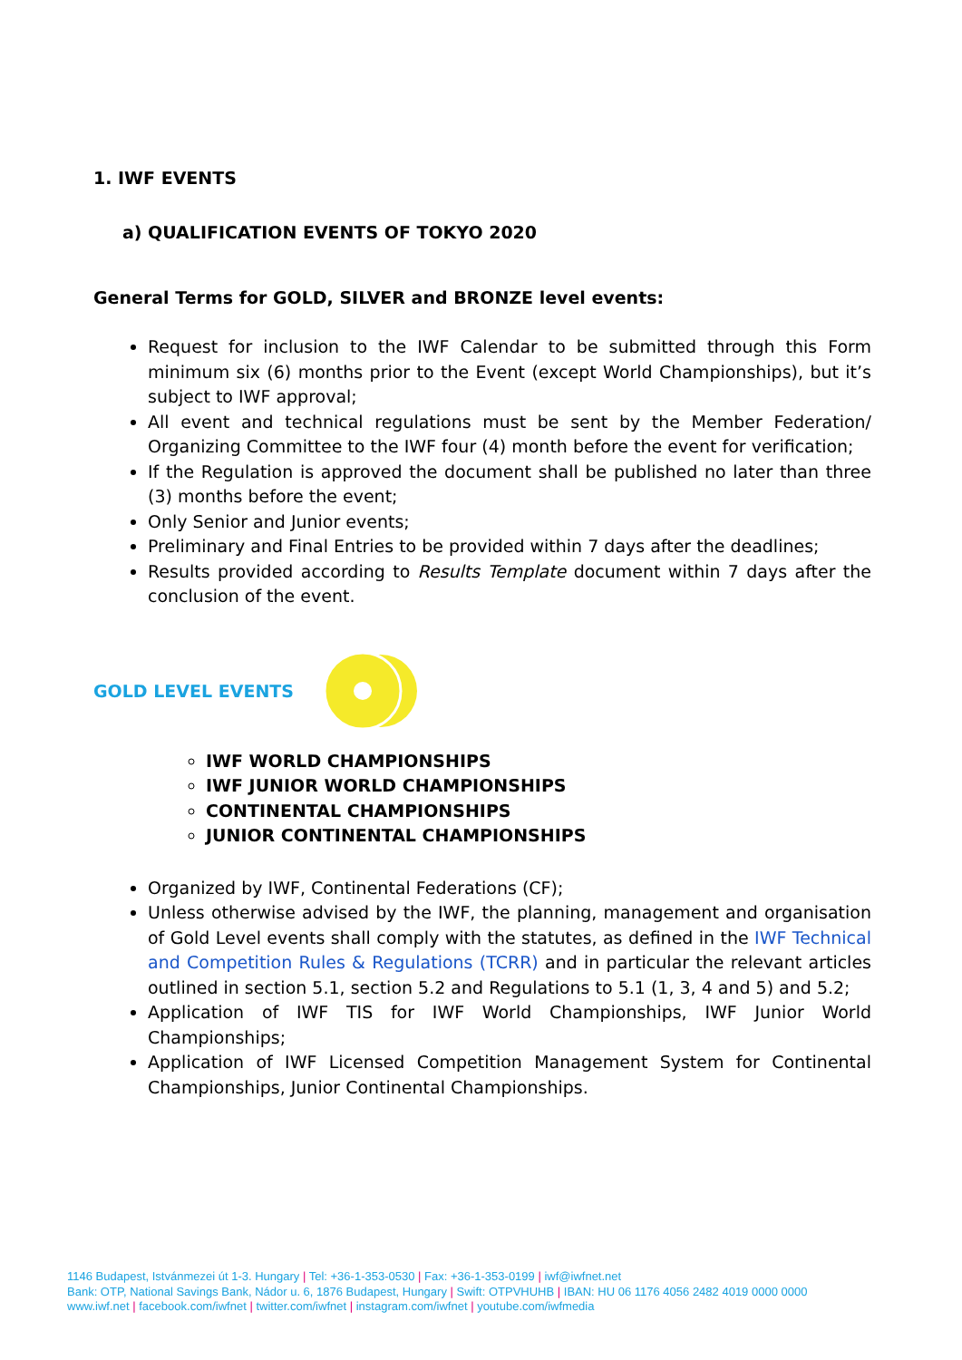1. IWF EVENTS
a) QUALIFICATION EVENTS OF TOKYO 2020
General Terms for GOLD, SILVER and BRONZE level events:
Request for inclusion to the IWF Calendar to be submitted through this Form minimum six (6) months prior to the Event (except World Championships), but it’s subject to IWF approval;
All event and technical regulations must be sent by the Member Federation/ Organizing Committee to the IWF four (4) month before the event for verification;
If the Regulation is approved the document shall be published no later than three (3) months before the event;
Only Senior and Junior events;
Preliminary and Final Entries to be provided within 7 days after the deadlines;
Results provided according to Results Template document within 7 days after the conclusion of the event.
GOLD LEVEL EVENTS
IWF WORLD CHAMPIONSHIPS
IWF JUNIOR WORLD CHAMPIONSHIPS
CONTINENTAL CHAMPIONSHIPS
JUNIOR CONTINENTAL CHAMPIONSHIPS
Organized by IWF, Continental Federations (CF);
Unless otherwise advised by the IWF, the planning, management and organisation of Gold Level events shall comply with the statutes, as defined in the IWF Technical and Competition Rules & Regulations (TCRR) and in particular the relevant articles outlined in section 5.1, section 5.2 and Regulations to 5.1 (1, 3, 4 and 5) and 5.2;
Application of IWF TIS for IWF World Championships, IWF Junior World Championships;
Application of IWF Licensed Competition Management System for Continental Championships, Junior Continental Championships.
1146 Budapest, Istvánmezei út 1-3. Hungary | Tel: +36-1-353-0530 | Fax: +36-1-353-0199 | iwf@iwfnet.net
Bank: OTP, National Savings Bank, Nádor u. 6, 1876 Budapest, Hungary | Swift: OTPVHUHB | IBAN: HU 06 1176 4056 2482 4019 0000 0000
www.iwf.net | facebook.com/iwfnet | twitter.com/iwfnet | instagram.com/iwfnet | youtube.com/iwfmedia